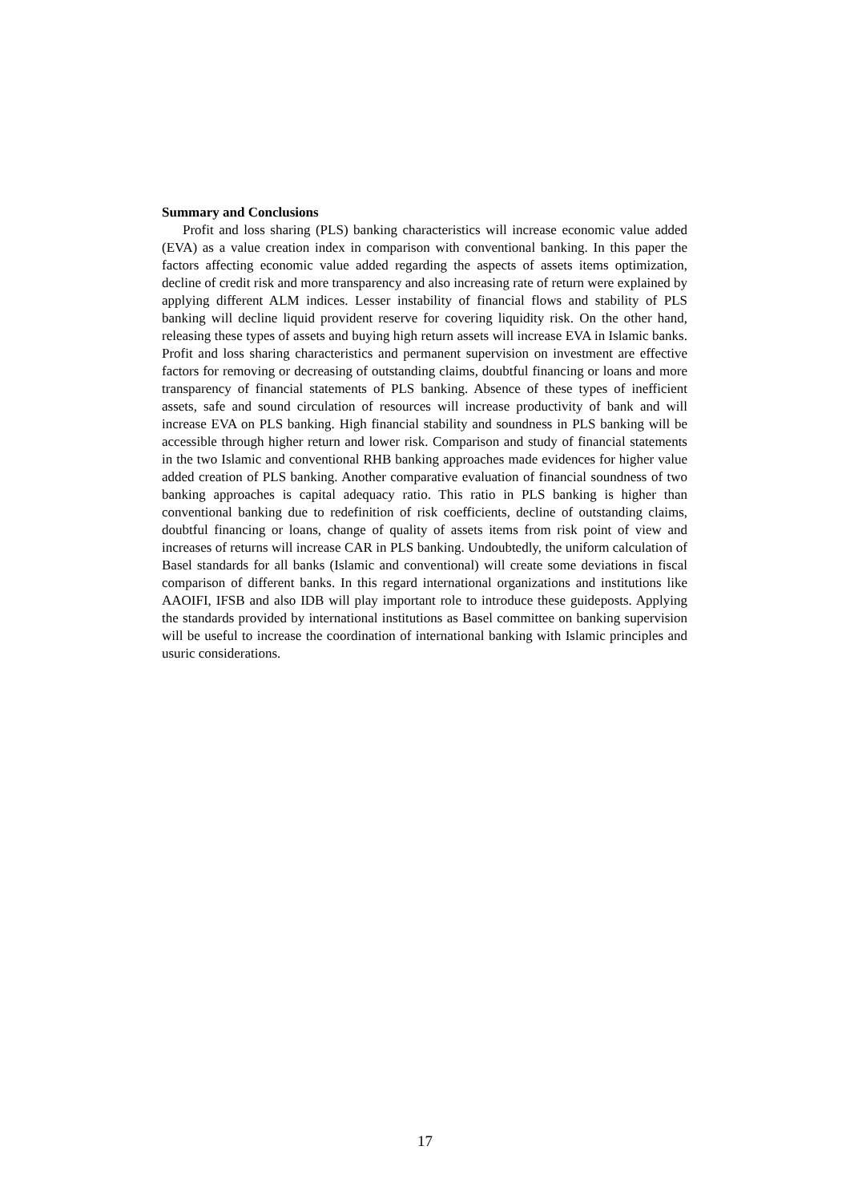Summary and Conclusions
Profit and loss sharing (PLS) banking characteristics will increase economic value added (EVA) as a value creation index in comparison with conventional banking. In this paper the factors affecting economic value added regarding the aspects of assets items optimization, decline of credit risk and more transparency and also increasing rate of return were explained by applying different ALM indices. Lesser instability of financial flows and stability of PLS banking will decline liquid provident reserve for covering liquidity risk. On the other hand, releasing these types of assets and buying high return assets will increase EVA in Islamic banks. Profit and loss sharing characteristics and permanent supervision on investment are effective factors for removing or decreasing of outstanding claims, doubtful financing or loans and more transparency of financial statements of PLS banking. Absence of these types of inefficient assets, safe and sound circulation of resources will increase productivity of bank and will increase EVA on PLS banking. High financial stability and soundness in PLS banking will be accessible through higher return and lower risk. Comparison and study of financial statements in the two Islamic and conventional RHB banking approaches made evidences for higher value added creation of PLS banking. Another comparative evaluation of financial soundness of two banking approaches is capital adequacy ratio. This ratio in PLS banking is higher than conventional banking due to redefinition of risk coefficients, decline of outstanding claims, doubtful financing or loans, change of quality of assets items from risk point of view and increases of returns will increase CAR in PLS banking. Undoubtedly, the uniform calculation of Basel standards for all banks (Islamic and conventional) will create some deviations in fiscal comparison of different banks. In this regard international organizations and institutions like AAOIFI, IFSB and also IDB will play important role to introduce these guideposts. Applying the standards provided by international institutions as Basel committee on banking supervision will be useful to increase the coordination of international banking with Islamic principles and usuric considerations.
17